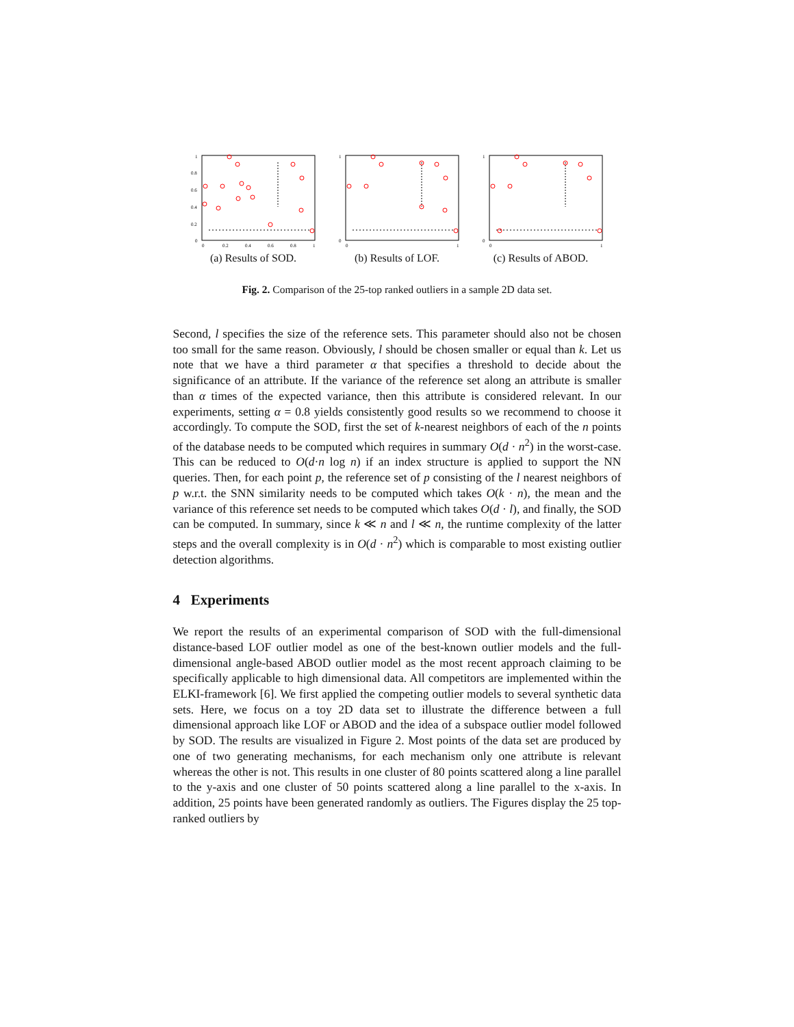1
0.8
0.6
0.4
0.2
0
0
0.2
0.4
0.6
0.8
1
(a) Results of SOD.
1
0
0
1
(b) Results of LOF.
1
0
0
1
(c) Results of ABOD.
Fig. 2. Comparison of the 25-top ranked outliers in a sample 2D data set.
Second, l specifies the size of the reference sets. This parameter should also not be chosen too small for the same reason. Obviously, l should be chosen smaller or equal than k. Let us note that we have a third parameter α that specifies a threshold to decide about the significance of an attribute. If the variance of the reference set along an attribute is smaller than α times of the expected variance, then this attribute is considered relevant. In our experiments, setting α = 0.8 yields consistently good results so we recommend to choose it accordingly. To compute the SOD, first the set of k-nearest neighbors of each of the n points of the database needs to be computed which requires in summary O(d · n<sup>2</sup>) in the worst-case. This can be reduced to O(d·n log n) if an index structure is applied to support the NN queries. Then, for each point p, the reference set of p consisting of the l nearest neighbors of p w.r.t. the SNN similarity needs to be computed which takes O(k · n), the mean and the variance of this reference set needs to be computed which takes O(d · l), and finally, the SOD can be computed. In summary, since k ≪ n and l ≪ n, the runtime complexity of the latter steps and the overall complexity is in O(d · n<sup>2</sup>) which is comparable to most existing outlier detection algorithms.
4 Experiments
We report the results of an experimental comparison of SOD with the full-dimensional distance-based LOF outlier model as one of the best-known outlier models and the full-dimensional angle-based ABOD outlier model as the most recent approach claiming to be specifically applicable to high dimensional data. All competitors are implemented within the ELKI-framework [6]. We first applied the competing outlier models to several synthetic data sets. Here, we focus on a toy 2D data set to illustrate the difference between a full dimensional approach like LOF or ABOD and the idea of a subspace outlier model followed by SOD. The results are visualized in Figure 2. Most points of the data set are produced by one of two generating mechanisms, for each mechanism only one attribute is relevant whereas the other is not. This results in one cluster of 80 points scattered along a line parallel to the y-axis and one cluster of 50 points scattered along a line parallel to the x-axis. In addition, 25 points have been generated randomly as outliers. The Figures display the 25 top-ranked outliers by